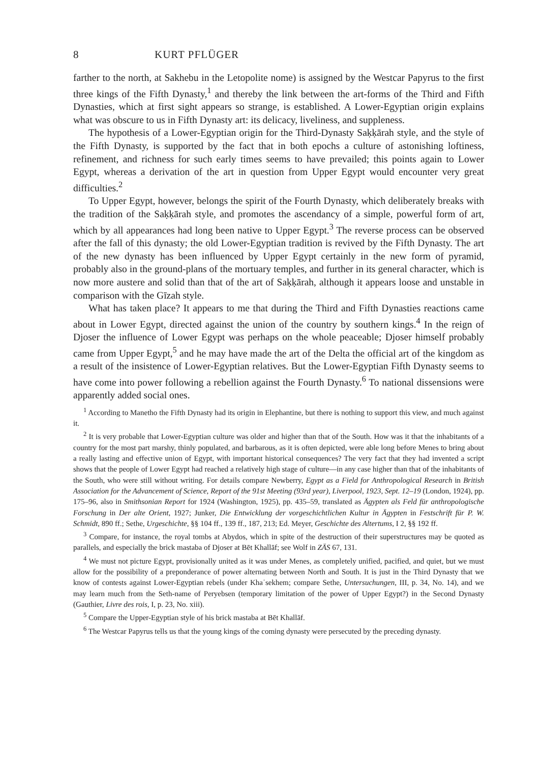8 KURT PFLÜGER
farther to the north, at Sakhebu in the Letopolite nome) is assigned by the Westcar Papyrus to the first three kings of the Fifth Dynasty,<sup>1</sup> and thereby the link between the art-forms of the Third and Fifth Dynasties, which at first sight appears so strange, is established. A Lower-Egyptian origin explains what was obscure to us in Fifth Dynasty art: its delicacy, liveliness, and suppleness.
The hypothesis of a Lower-Egyptian origin for the Third-Dynasty Saḳḳārah style, and the style of the Fifth Dynasty, is supported by the fact that in both epochs a culture of astonishing loftiness, refinement, and richness for such early times seems to have prevailed; this points again to Lower Egypt, whereas a derivation of the art in question from Upper Egypt would encounter very great difficulties.<sup>2</sup>
To Upper Egypt, however, belongs the spirit of the Fourth Dynasty, which deliberately breaks with the tradition of the Saḳḳārah style, and promotes the ascendancy of a simple, powerful form of art, which by all appearances had long been native to Upper Egypt.<sup>3</sup> The reverse process can be observed after the fall of this dynasty; the old Lower-Egyptian tradition is revived by the Fifth Dynasty. The art of the new dynasty has been influenced by Upper Egypt certainly in the new form of pyramid, probably also in the ground-plans of the mortuary temples, and further in its general character, which is now more austere and solid than that of the art of Saḳḳārah, although it appears loose and unstable in comparison with the Gīzah style.
What has taken place? It appears to me that during the Third and Fifth Dynasties reactions came about in Lower Egypt, directed against the union of the country by southern kings.<sup>4</sup> In the reign of Djoser the influence of Lower Egypt was perhaps on the whole peaceable; Djoser himself probably came from Upper Egypt,<sup>5</sup> and he may have made the art of the Delta the official art of the kingdom as a result of the insistence of Lower-Egyptian relatives. But the Lower-Egyptian Fifth Dynasty seems to have come into power following a rebellion against the Fourth Dynasty.<sup>6</sup> To national dissensions were apparently added social ones.
<sup>1</sup> According to Manetho the Fifth Dynasty had its origin in Elephantine, but there is nothing to support this view, and much against it.
<sup>2</sup> It is very probable that Lower-Egyptian culture was older and higher than that of the South. How was it that the inhabitants of a country for the most part marshy, thinly populated, and barbarous, as it is often depicted, were able long before Menes to bring about a really lasting and effective union of Egypt, with important historical consequences? The very fact that they had invented a script shows that the people of Lower Egypt had reached a relatively high stage of culture—in any case higher than that of the inhabitants of the South, who were still without writing. For details compare Newberry, Egypt as a Field for Anthropological Research in British Association for the Advancement of Science, Report of the 91st Meeting (93rd year), Liverpool, 1923, Sept. 12–19 (London, 1924), pp. 175–96, also in Smithsonian Report for 1924 (Washington, 1925), pp. 435–59, translated as Ägypten als Feld für anthropologische Forschung in Der alte Orient, 1927; Junker, Die Entwicklung der vorgeschichtlichen Kultur in Ägypten in Festschrift für P. W. Schmidt, 890 ff.; Sethe, Urgeschichte, §§ 104 ff., 139 ff., 187, 213; Ed. Meyer, Geschichte des Altertums, I 2, §§ 192 ff.
<sup>3</sup> Compare, for instance, the royal tombs at Abydos, which in spite of the destruction of their superstructures may be quoted as parallels, and especially the brick mastaba of Djoser at Bēt Khallāf; see Wolf in ZÄS 67, 131.
<sup>4</sup> We must not picture Egypt, provisionally united as it was under Menes, as completely unified, pacified, and quiet, but we must allow for the possibility of a preponderance of power alternating between North and South. It is just in the Third Dynasty that we know of contests against Lower-Egyptian rebels (under Khaʿsekhem; compare Sethe, Untersuchungen, III, p. 34, No. 14), and we may learn much from the Seth-name of Peryebsen (temporary limitation of the power of Upper Egypt?) in the Second Dynasty (Gauthier, Livre des rois, I, p. 23, No. xiii).
<sup>5</sup> Compare the Upper-Egyptian style of his brick mastaba at Bēt Khallāf.
<sup>6</sup> The Westcar Papyrus tells us that the young kings of the coming dynasty were persecuted by the preceding dynasty.